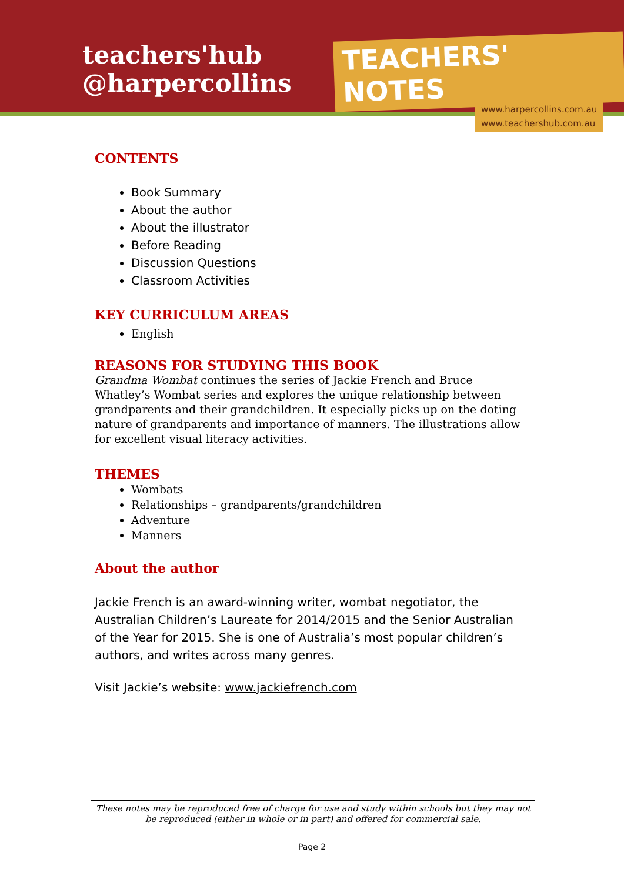teachers'hub
@harpercollins
TEACHERS' NOTES
www.harpercollins.com.au
www.teachershub.com.au
CONTENTS
Book Summary
About the author
About the illustrator
Before Reading
Discussion Questions
Classroom Activities
KEY CURRICULUM AREAS
English
REASONS FOR STUDYING THIS BOOK
Grandma Wombat continues the series of Jackie French and Bruce Whatley’s Wombat series and explores the unique relationship between grandparents and their grandchildren. It especially picks up on the doting nature of grandparents and importance of manners. The illustrations allow for excellent visual literacy activities.
THEMES
Wombats
Relationships – grandparents/grandchildren
Adventure
Manners
About the author
Jackie French is an award-winning writer, wombat negotiator, the Australian Children’s Laureate for 2014/2015 and the Senior Australian of the Year for 2015. She is one of Australia’s most popular children’s authors, and writes across many genres.
Visit Jackie’s website: www.jackiefrench.com
These notes may be reproduced free of charge for use and study within schools but they may not be reproduced (either in whole or in part) and offered for commercial sale.
Page 2